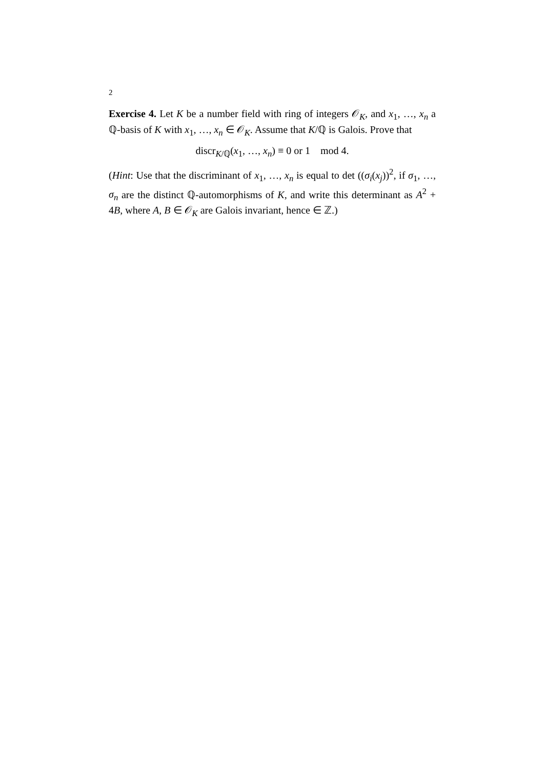2
Exercise 4. Let K be a number field with ring of integers 𝒪<sub>K</sub>, and x<sub>1</sub>, …, x<sub>n</sub> a ℚ-basis of K with x<sub>1</sub>, …, x<sub>n</sub> ∈ 𝒪<sub>K</sub>. Assume that K/ℚ is Galois. Prove that
discr<sub>K/ℚ</sub>(x<sub>1</sub>, …, x<sub>n</sub>) ≡ 0 or 1 mod 4.
(Hint: Use that the discriminant of x<sub>1</sub>, …, x<sub>n</sub> is equal to det ((σ<sub>i</sub>(x<sub>j</sub>))<sup>2</sup>, if σ<sub>1</sub>, …, σ<sub>n</sub> are the distinct ℚ-automorphisms of K, and write this determinant as A<sup>2</sup> + 4B, where A, B ∈ 𝒪<sub>K</sub> are Galois invariant, hence ∈ ℤ.)